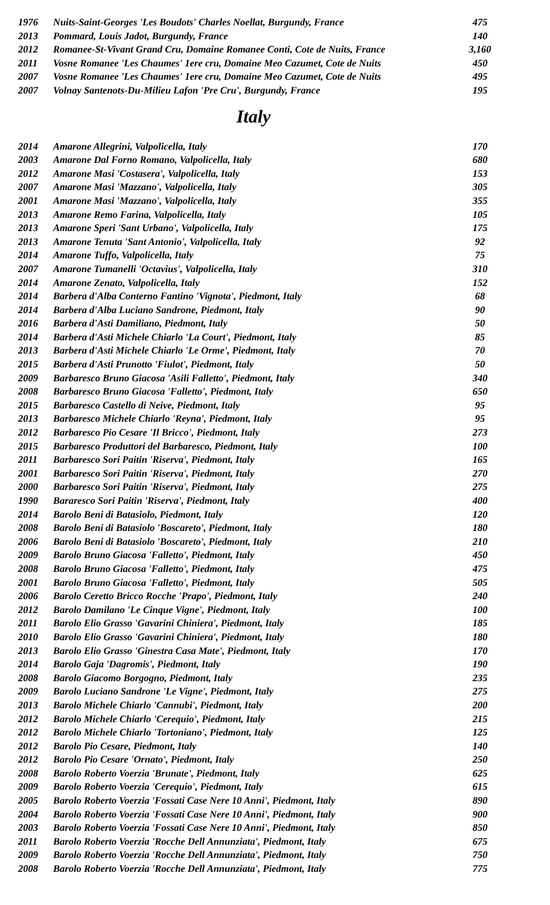| 1976 | Nuits-Saint-Georges 'Les Boudots' Charles Noellat, Burgundy, France | 475 |
| 2013 | Pommard, Louis Jadot, Burgundy, France | 140 |
| 2012 | Romanee-St-Vivant Grand Cru, Domaine Romanee Conti, Cote de Nuits, France | 3,160 |
| 2011 | Vosne Romanee 'Les Chaumes' 1ere cru, Domaine Meo Cazumet, Cote de Nuits | 450 |
| 2007 | Vosne Romanee 'Les Chaumes' 1ere cru, Domaine Meo Cazumet, Cote de Nuits | 495 |
| 2007 | Volnay Santenots-Du-Milieu Lafon 'Pre Cru', Burgundy, France | 195 |
Italy
| 2014 | Amarone Allegrini, Valpolicella, Italy | 170 |
| 2003 | Amarone Dal Forno Romano, Valpolicella, Italy | 680 |
| 2012 | Amarone Masi 'Costasera', Valpolicella, Italy | 153 |
| 2007 | Amarone Masi 'Mazzano', Valpolicella, Italy | 305 |
| 2001 | Amarone Masi 'Mazzano', Valpolicella, Italy | 355 |
| 2013 | Amarone Remo Farina, Valpolicella, Italy | 105 |
| 2013 | Amarone Speri 'Sant Urbano', Valpolicella, Italy | 175 |
| 2013 | Amarone Tenuta 'Sant Antonio', Valpolicella, Italy | 92 |
| 2014 | Amarone Tuffo, Valpolicella, Italy | 75 |
| 2007 | Amarone Tumanelli 'Octavius', Valpolicella, Italy | 310 |
| 2014 | Amarone Zenato, Valpolicella, Italy | 152 |
| 2014 | Barbera d'Alba Conterno Fantino 'Vignota', Piedmont, Italy | 68 |
| 2014 | Barbera d'Alba Luciano Sandrone, Piedmont, Italy | 90 |
| 2016 | Barbera d'Asti Damiliano, Piedmont, Italy | 50 |
| 2014 | Barbera d'Asti Michele Chiarlo 'La Court', Piedmont, Italy | 85 |
| 2013 | Barbera d'Asti Michele Chiarlo 'Le Orme', Piedmont, Italy | 70 |
| 2015 | Barbera d'Asti Prunotto 'Fiulot', Piedmont, Italy | 50 |
| 2009 | Barbaresco Bruno Giacosa 'Asili Falletto', Piedmont, Italy | 340 |
| 2008 | Barbaresco Bruno Giacosa 'Falletto', Piedmont, Italy | 650 |
| 2015 | Barbaresco Castello di Neive, Piedmont, Italy | 95 |
| 2013 | Barbaresco Michele Chiarlo 'Reyna', Piedmont, Italy | 95 |
| 2012 | Barbaresco Pio Cesare 'Il Bricco', Piedmont, Italy | 273 |
| 2015 | Barbaresco Produttori del Barbaresco, Piedmont, Italy | 100 |
| 2011 | Barbaresco Sori Paitin 'Riserva', Piedmont, Italy | 165 |
| 2001 | Barbaresco Sori Paitin 'Riserva', Piedmont, Italy | 270 |
| 2000 | Barbaresco Sori Paitin 'Riserva', Piedmont, Italy | 275 |
| 1990 | Bararesco Sori Paitin 'Riserva', Piedmont, Italy | 400 |
| 2014 | Barolo Beni di Batasiolo, Piedmont, Italy | 120 |
| 2008 | Barolo Beni di Batasiolo 'Boscareto', Piedmont, Italy | 180 |
| 2006 | Barolo Beni di Batasiolo 'Boscareto', Piedmont, Italy | 210 |
| 2009 | Barolo Bruno Giacosa 'Falletto', Piedmont, Italy | 450 |
| 2008 | Barolo Bruno Giacosa 'Falletto', Piedmont, Italy | 475 |
| 2001 | Barolo Bruno Giacosa 'Falletto', Piedmont, Italy | 505 |
| 2006 | Barolo Ceretto Bricco Rocche 'Prapo', Piedmont, Italy | 240 |
| 2012 | Barolo Damilano 'Le Cinque Vigne', Piedmont, Italy | 100 |
| 2011 | Barolo Elio Grasso 'Gavarini Chiniera', Piedmont, Italy | 185 |
| 2010 | Barolo Elio Grasso 'Gavarini Chiniera', Piedmont, Italy | 180 |
| 2013 | Barolo Elio Grasso 'Ginestra Casa Mate', Piedmont, Italy | 170 |
| 2014 | Barolo Gaja 'Dagromis', Piedmont, Italy | 190 |
| 2008 | Barolo Giacomo Borgogno, Piedmont, Italy | 235 |
| 2009 | Barolo Luciano Sandrone 'Le Vigne', Piedmont, Italy | 275 |
| 2013 | Barolo Michele Chiarlo 'Cannubi', Piedmont, Italy | 200 |
| 2012 | Barolo Michele Chiarlo 'Cerequio', Piedmont, Italy | 215 |
| 2012 | Barolo Michele Chiarlo 'Tortoniano', Piedmont, Italy | 125 |
| 2012 | Barolo Pio Cesare, Piedmont, Italy | 140 |
| 2012 | Barolo Pio Cesare 'Ornato', Piedmont, Italy | 250 |
| 2008 | Barolo Roberto Voerzia 'Brunate', Piedmont, Italy | 625 |
| 2009 | Barolo Roberto Voerzia 'Cerequio', Piedmont, Italy | 615 |
| 2005 | Barolo Roberto Voerzia 'Fossati Case Nere 10 Anni', Piedmont, Italy | 890 |
| 2004 | Barolo Roberto Voerzia 'Fossati Case Nere 10 Anni', Piedmont, Italy | 900 |
| 2003 | Barolo Roberto Voerzia 'Fossati Case Nere 10 Anni', Piedmont, Italy | 850 |
| 2011 | Barolo Roberto Voerzia 'Rocche Dell Annunziata', Piedmont, Italy | 675 |
| 2009 | Barolo Roberto Voerzia 'Rocche Dell Annunziata', Piedmont, Italy | 750 |
| 2008 | Barolo Roberto Voerzia 'Rocche Dell Annunziata', Piedmont, Italy | 775 |